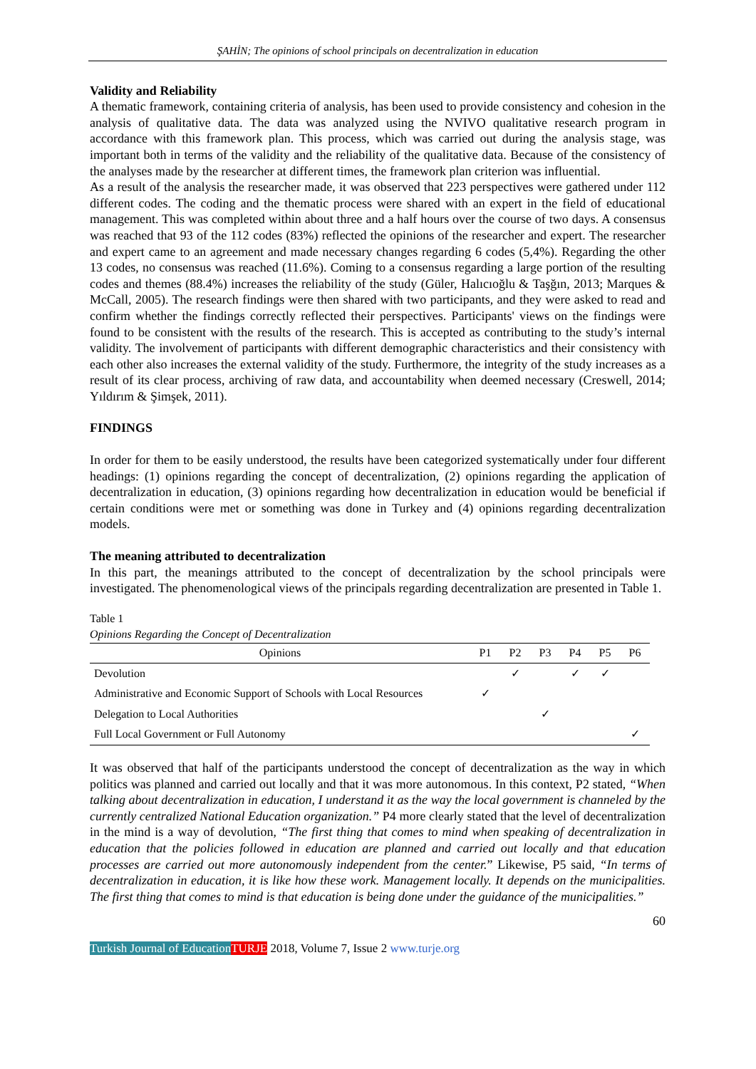ŞAHİN; The opinions of school principals on decentralization in education
Validity and Reliability
A thematic framework, containing criteria of analysis, has been used to provide consistency and cohesion in the analysis of qualitative data. The data was analyzed using the NVIVO qualitative research program in accordance with this framework plan. This process, which was carried out during the analysis stage, was important both in terms of the validity and the reliability of the qualitative data. Because of the consistency of the analyses made by the researcher at different times, the framework plan criterion was influential.
As a result of the analysis the researcher made, it was observed that 223 perspectives were gathered under 112 different codes. The coding and the thematic process were shared with an expert in the field of educational management. This was completed within about three and a half hours over the course of two days. A consensus was reached that 93 of the 112 codes (83%) reflected the opinions of the researcher and expert. The researcher and expert came to an agreement and made necessary changes regarding 6 codes (5,4%). Regarding the other 13 codes, no consensus was reached (11.6%). Coming to a consensus regarding a large portion of the resulting codes and themes (88.4%) increases the reliability of the study (Güler, Halıcıoğlu & Taşğın, 2013; Marques & McCall, 2005). The research findings were then shared with two participants, and they were asked to read and confirm whether the findings correctly reflected their perspectives. Participants' views on the findings were found to be consistent with the results of the research. This is accepted as contributing to the study’s internal validity. The involvement of participants with different demographic characteristics and their consistency with each other also increases the external validity of the study. Furthermore, the integrity of the study increases as a result of its clear process, archiving of raw data, and accountability when deemed necessary (Creswell, 2014; Yıldırım & Şimşek, 2011).
FINDINGS
In order for them to be easily understood, the results have been categorized systematically under four different headings: (1) opinions regarding the concept of decentralization, (2) opinions regarding the application of decentralization in education, (3) opinions regarding how decentralization in education would be beneficial if certain conditions were met or something was done in Turkey and (4) opinions regarding decentralization models.
The meaning attributed to decentralization
In this part, the meanings attributed to the concept of decentralization by the school principals were investigated. The phenomenological views of the principals regarding decentralization are presented in Table 1.
Table 1
Opinions Regarding the Concept of Decentralization
| Opinions | P1 | P2 | P3 | P4 | P5 | P6 |
| --- | --- | --- | --- | --- | --- | --- |
| Devolution | | ✓ | | ✓ | ✓ | |
| Administrative and Economic Support of Schools with Local Resources | ✓ | | | | | |
| Delegation to Local Authorities | | | ✓ | | | |
| Full Local Government or Full Autonomy | | | | | | ✓ |
It was observed that half of the participants understood the concept of decentralization as the way in which politics was planned and carried out locally and that it was more autonomous. In this context, P2 stated, “When talking about decentralization in education, I understand it as the way the local government is channeled by the currently centralized National Education organization.” P4 more clearly stated that the level of decentralization in the mind is a way of devolution, “The first thing that comes to mind when speaking of decentralization in education that the policies followed in education are planned and carried out locally and that education processes are carried out more autonomously independent from the center.” Likewise, P5 said, “In terms of decentralization in education, it is like how these work. Management locally. It depends on the municipalities. The first thing that comes to mind is that education is being done under the guidance of the municipalities.”
60
Turkish Journal of Education TURJE 2018, Volume 7, Issue 2 www.turje.org